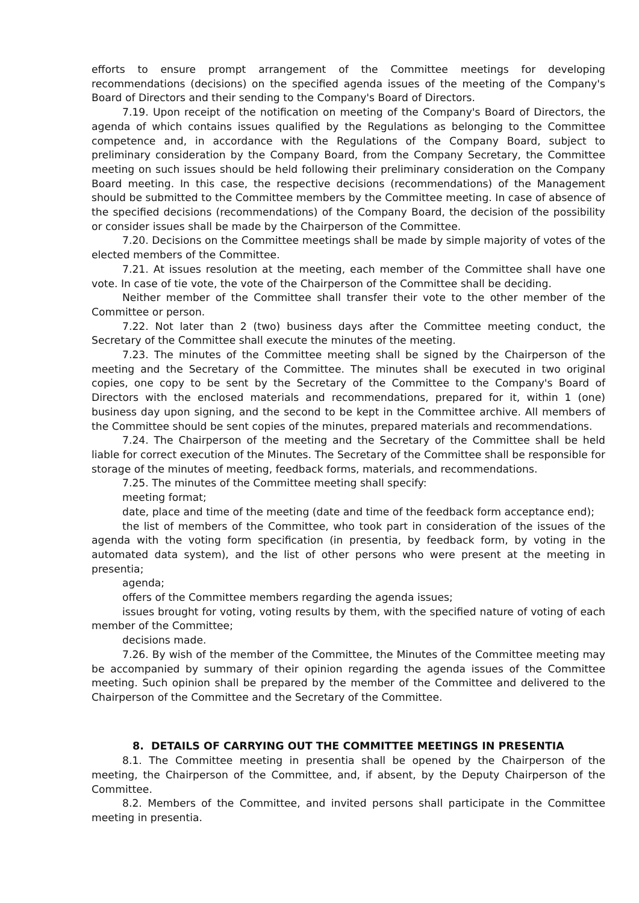efforts to ensure prompt arrangement of the Committee meetings for developing recommendations (decisions) on the specified agenda issues of the meeting of the Company's Board of Directors and their sending to the Company's Board of Directors.
7.19. Upon receipt of the notification on meeting of the Company's Board of Directors, the agenda of which contains issues qualified by the Regulations as belonging to the Committee competence and, in accordance with the Regulations of the Company Board, subject to preliminary consideration by the Company Board, from the Company Secretary, the Committee meeting on such issues should be held following their preliminary consideration on the Company Board meeting. In this case, the respective decisions (recommendations) of the Management should be submitted to the Committee members by the Committee meeting. In case of absence of the specified decisions (recommendations) of the Company Board, the decision of the possibility or consider issues shall be made by the Chairperson of the Committee.
7.20. Decisions on the Committee meetings shall be made by simple majority of votes of the elected members of the Committee.
7.21. At issues resolution at the meeting, each member of the Committee shall have one vote. In case of tie vote, the vote of the Chairperson of the Committee shall be deciding.
Neither member of the Committee shall transfer their vote to the other member of the Committee or person.
7.22. Not later than 2 (two) business days after the Committee meeting conduct, the Secretary of the Committee shall execute the minutes of the meeting.
7.23. The minutes of the Committee meeting shall be signed by the Chairperson of the meeting and the Secretary of the Committee. The minutes shall be executed in two original copies, one copy to be sent by the Secretary of the Committee to the Company's Board of Directors with the enclosed materials and recommendations, prepared for it, within 1 (one) business day upon signing, and the second to be kept in the Committee archive. All members of the Committee should be sent copies of the minutes, prepared materials and recommendations.
7.24. The Chairperson of the meeting and the Secretary of the Committee shall be held liable for correct execution of the Minutes. The Secretary of the Committee shall be responsible for storage of the minutes of meeting, feedback forms, materials, and recommendations.
7.25. The minutes of the Committee meeting shall specify:
meeting format;
date, place and time of the meeting (date and time of the feedback form acceptance end);
the list of members of the Committee, who took part in consideration of the issues of the agenda with the voting form specification (in presentia, by feedback form, by voting in the automated data system), and the list of other persons who were present at the meeting in presentia;
agenda;
offers of the Committee members regarding the agenda issues;
issues brought for voting, voting results by them, with the specified nature of voting of each member of the Committee;
decisions made.
7.26. By wish of the member of the Committee, the Minutes of the Committee meeting may be accompanied by summary of their opinion regarding the agenda issues of the Committee meeting. Such opinion shall be prepared by the member of the Committee and delivered to the Chairperson of the Committee and the Secretary of the Committee.
8. DETAILS OF CARRYING OUT THE COMMITTEE MEETINGS IN PRESENTIA
8.1. The Committee meeting in presentia shall be opened by the Chairperson of the meeting, the Chairperson of the Committee, and, if absent, by the Deputy Chairperson of the Committee.
8.2. Members of the Committee, and invited persons shall participate in the Committee meeting in presentia.